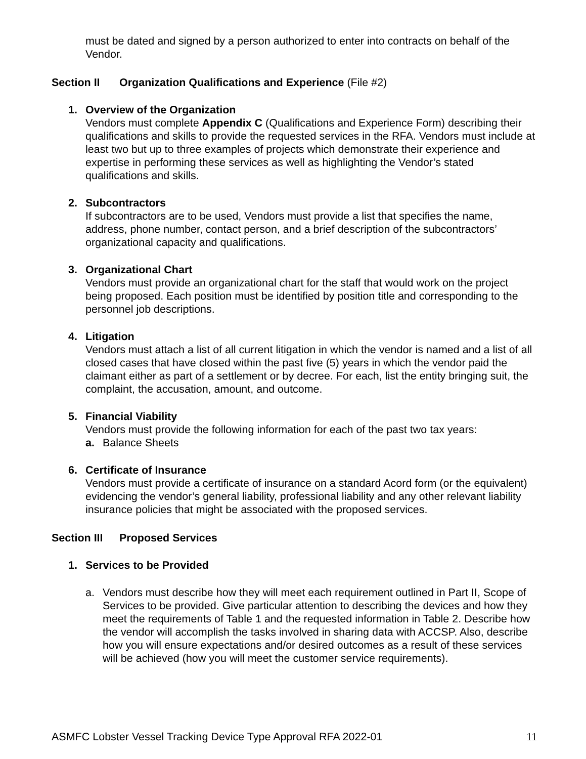must be dated and signed by a person authorized to enter into contracts on behalf of the Vendor.
Section II Organization Qualifications and Experience (File #2)
1. Overview of the Organization
Vendors must complete Appendix C (Qualifications and Experience Form) describing their qualifications and skills to provide the requested services in the RFA. Vendors must include at least two but up to three examples of projects which demonstrate their experience and expertise in performing these services as well as highlighting the Vendor’s stated qualifications and skills.
2. Subcontractors
If subcontractors are to be used, Vendors must provide a list that specifies the name, address, phone number, contact person, and a brief description of the subcontractors’ organizational capacity and qualifications.
3. Organizational Chart
Vendors must provide an organizational chart for the staff that would work on the project being proposed. Each position must be identified by position title and corresponding to the personnel job descriptions.
4. Litigation
Vendors must attach a list of all current litigation in which the vendor is named and a list of all closed cases that have closed within the past five (5) years in which the vendor paid the claimant either as part of a settlement or by decree. For each, list the entity bringing suit, the complaint, the accusation, amount, and outcome.
5. Financial Viability
Vendors must provide the following information for each of the past two tax years:
a. Balance Sheets
6. Certificate of Insurance
Vendors must provide a certificate of insurance on a standard Acord form (or the equivalent) evidencing the vendor’s general liability, professional liability and any other relevant liability insurance policies that might be associated with the proposed services.
Section III Proposed Services
1. Services to be Provided
a. Vendors must describe how they will meet each requirement outlined in Part II, Scope of Services to be provided. Give particular attention to describing the devices and how they meet the requirements of Table 1 and the requested information in Table 2. Describe how the vendor will accomplish the tasks involved in sharing data with ACCSP. Also, describe how you will ensure expectations and/or desired outcomes as a result of these services will be achieved (how you will meet the customer service requirements).
ASMFC Lobster Vessel Tracking Device Type Approval RFA 2022-01 11